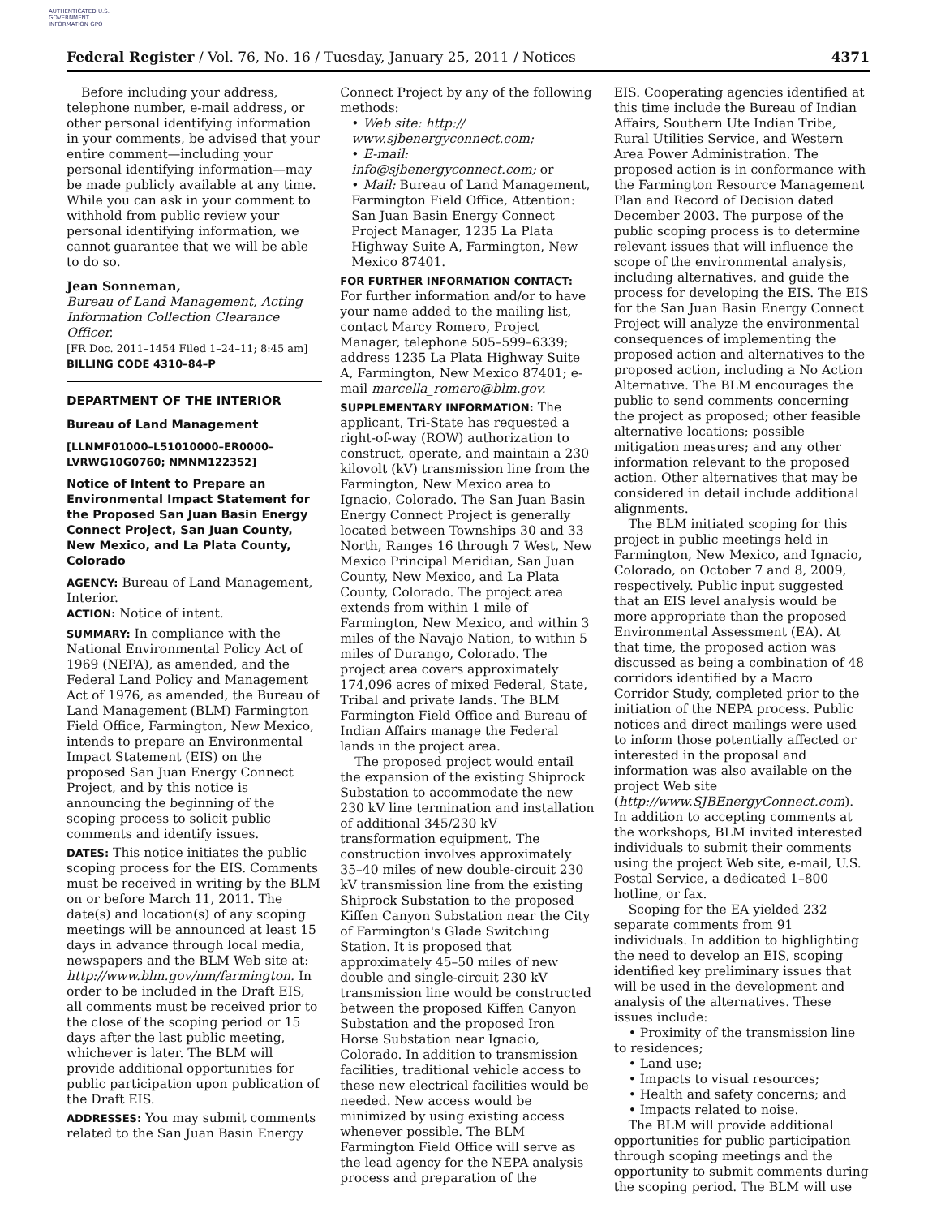AUTHENTICATED U.S. GOVERNMENT INFORMATION GPO
Federal Register / Vol. 76, No. 16 / Tuesday, January 25, 2011 / Notices 4371
Before including your address, telephone number, e-mail address, or other personal identifying information in your comments, be advised that your entire comment—including your personal identifying information—may be made publicly available at any time. While you can ask in your comment to withhold from public review your personal identifying information, we cannot guarantee that we will be able to do so.
Jean Sonneman,
Bureau of Land Management, Acting Information Collection Clearance Officer.
[FR Doc. 2011–1454 Filed 1–24–11; 8:45 am]
BILLING CODE 4310–84–P
DEPARTMENT OF THE INTERIOR
Bureau of Land Management
[LLNMF01000–L51010000–ER0000–LVRWG10G0760; NMNM122352]
Notice of Intent to Prepare an Environmental Impact Statement for the Proposed San Juan Basin Energy Connect Project, San Juan County, New Mexico, and La Plata County, Colorado
AGENCY: Bureau of Land Management, Interior.
ACTION: Notice of intent.
SUMMARY: In compliance with the National Environmental Policy Act of 1969 (NEPA), as amended, and the Federal Land Policy and Management Act of 1976, as amended, the Bureau of Land Management (BLM) Farmington Field Office, Farmington, New Mexico, intends to prepare an Environmental Impact Statement (EIS) on the proposed San Juan Energy Connect Project, and by this notice is announcing the beginning of the scoping process to solicit public comments and identify issues.
DATES: This notice initiates the public scoping process for the EIS. Comments must be received in writing by the BLM on or before March 11, 2011. The date(s) and location(s) of any scoping meetings will be announced at least 15 days in advance through local media, newspapers and the BLM Web site at: http://www.blm.gov/nm/farmington. In order to be included in the Draft EIS, all comments must be received prior to the close of the scoping period or 15 days after the last public meeting, whichever is later. The BLM will provide additional opportunities for public participation upon publication of the Draft EIS.
ADDRESSES: You may submit comments related to the San Juan Basin Energy
Connect Project by any of the following methods:
• Web site: http:// www.sjbenergyconnect.com;
• E-mail: info@sjbenergyconnect.com; or
• Mail: Bureau of Land Management, Farmington Field Office, Attention: San Juan Basin Energy Connect Project Manager, 1235 La Plata Highway Suite A, Farmington, New Mexico 87401.
FOR FURTHER INFORMATION CONTACT: For further information and/or to have your name added to the mailing list, contact Marcy Romero, Project Manager, telephone 505–599–6339; address 1235 La Plata Highway Suite A, Farmington, New Mexico 87401; e-mail marcella_romero@blm.gov.
SUPPLEMENTARY INFORMATION: The applicant, Tri-State has requested a right-of-way (ROW) authorization to construct, operate, and maintain a 230 kilovolt (kV) transmission line from the Farmington, New Mexico area to Ignacio, Colorado. The San Juan Basin Energy Connect Project is generally located between Townships 30 and 33 North, Ranges 16 through 7 West, New Mexico Principal Meridian, San Juan County, New Mexico, and La Plata County, Colorado. The project area extends from within 1 mile of Farmington, New Mexico, and within 3 miles of the Navajo Nation, to within 5 miles of Durango, Colorado. The project area covers approximately 174,096 acres of mixed Federal, State, Tribal and private lands. The BLM Farmington Field Office and Bureau of Indian Affairs manage the Federal lands in the project area.
The proposed project would entail the expansion of the existing Shiprock Substation to accommodate the new 230 kV line termination and installation of additional 345/230 kV transformation equipment. The construction involves approximately 35–40 miles of new double-circuit 230 kV transmission line from the existing Shiprock Substation to the proposed Kiffen Canyon Substation near the City of Farmington's Glade Switching Station. It is proposed that approximately 45–50 miles of new double and single-circuit 230 kV transmission line would be constructed between the proposed Kiffen Canyon Substation and the proposed Iron Horse Substation near Ignacio, Colorado. In addition to transmission facilities, traditional vehicle access to these new electrical facilities would be needed. New access would be minimized by using existing access whenever possible. The BLM Farmington Field Office will serve as the lead agency for the NEPA analysis process and preparation of the
EIS. Cooperating agencies identified at this time include the Bureau of Indian Affairs, Southern Ute Indian Tribe, Rural Utilities Service, and Western Area Power Administration. The proposed action is in conformance with the Farmington Resource Management Plan and Record of Decision dated December 2003. The purpose of the public scoping process is to determine relevant issues that will influence the scope of the environmental analysis, including alternatives, and guide the process for developing the EIS. The EIS for the San Juan Basin Energy Connect Project will analyze the environmental consequences of implementing the proposed action and alternatives to the proposed action, including a No Action Alternative. The BLM encourages the public to send comments concerning the project as proposed; other feasible alternative locations; possible mitigation measures; and any other information relevant to the proposed action. Other alternatives that may be considered in detail include additional alignments.
The BLM initiated scoping for this project in public meetings held in Farmington, New Mexico, and Ignacio, Colorado, on October 7 and 8, 2009, respectively. Public input suggested that an EIS level analysis would be more appropriate than the proposed Environmental Assessment (EA). At that time, the proposed action was discussed as being a combination of 48 corridors identified by a Macro Corridor Study, completed prior to the initiation of the NEPA process. Public notices and direct mailings were used to inform those potentially affected or interested in the proposal and information was also available on the project Web site (http://www.SJBEnergyConnect.com). In addition to accepting comments at the workshops, BLM invited interested individuals to submit their comments using the project Web site, e-mail, U.S. Postal Service, a dedicated 1–800 hotline, or fax.
Scoping for the EA yielded 232 separate comments from 91 individuals. In addition to highlighting the need to develop an EIS, scoping identified key preliminary issues that will be used in the development and analysis of the alternatives. These issues include:
• Proximity of the transmission line to residences;
• Land use;
• Impacts to visual resources;
• Health and safety concerns; and
• Impacts related to noise.
The BLM will provide additional opportunities for public participation through scoping meetings and the opportunity to submit comments during the scoping period. The BLM will use